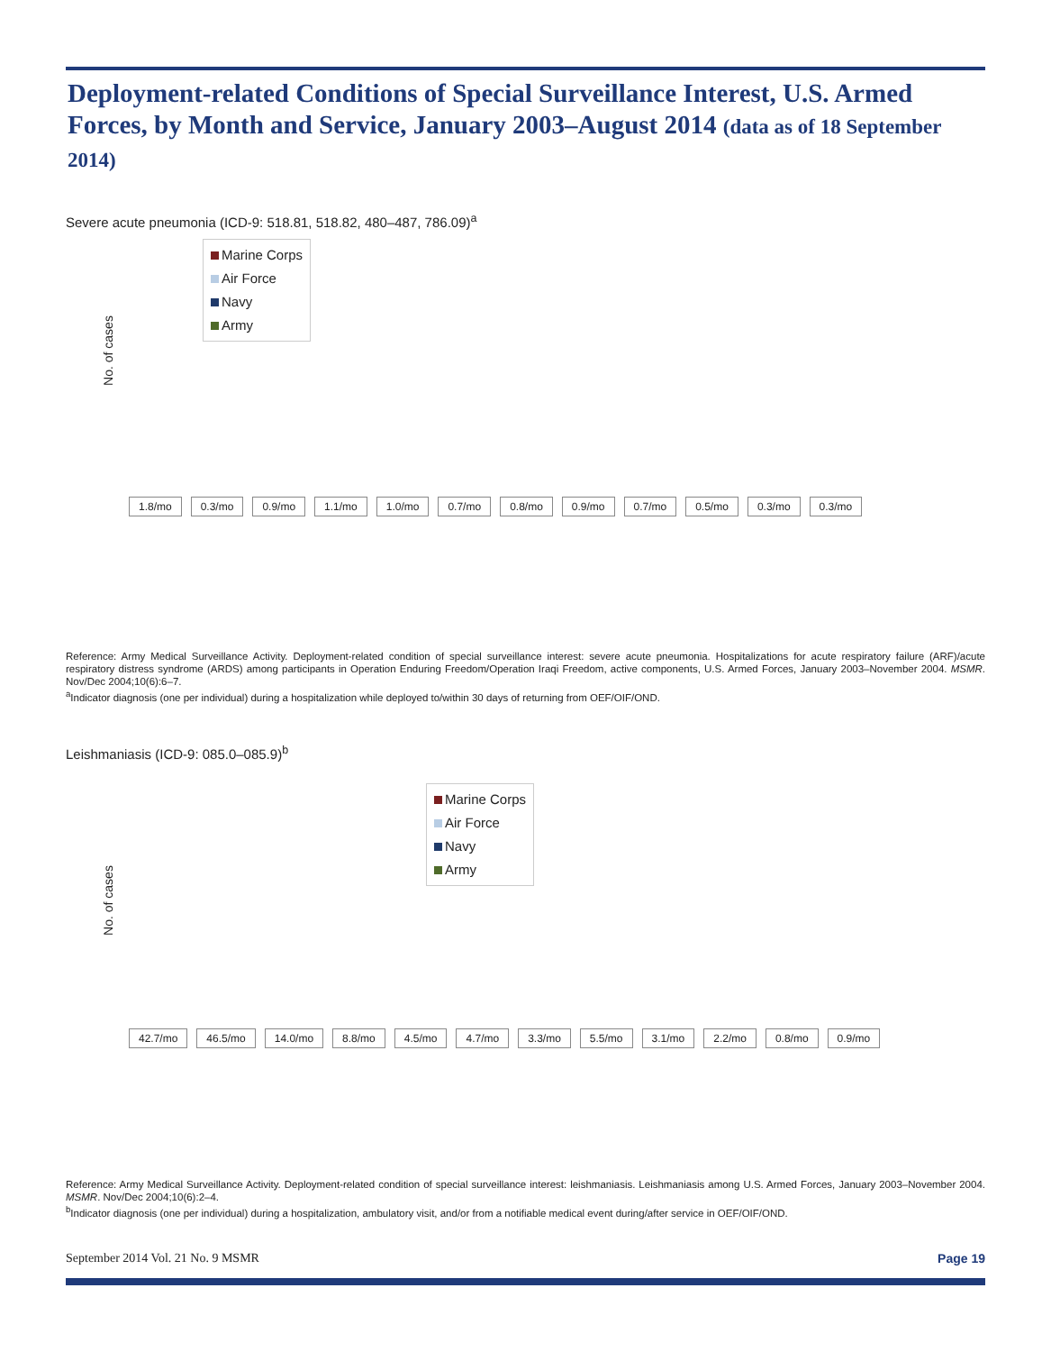Deployment-related Conditions of Special Surveillance Interest, U.S. Armed Forces, by Month and Service, January 2003–August 2014 (data as of 18 September 2014)
Severe acute pneumonia (ICD-9: 518.81, 518.82, 480–487, 786.09)<sup>a</sup>
Marine Corps
Air Force
Navy
Army
1.8/mo 0.3/mo 0.9/mo 1.1/mo 1.0/mo 0.7/mo 0.8/mo 0.9/mo 0.7/mo 0.5/mo 0.3/mo 0.3/mo
No. of cases
Reference: Army Medical Surveillance Activity. Deployment-related condition of special surveillance interest: severe acute pneumonia. Hospitalizations for acute respiratory failure (ARF)/acute respiratory distress syndrome (ARDS) among participants in Operation Enduring Freedom/Operation Iraqi Freedom, active components, U.S. Armed Forces, January 2003–November 2004. MSMR. Nov/Dec 2004;10(6):6–7.
<sup>a</sup> Indicator diagnosis (one per individual) during a hospitalization while deployed to/within 30 days of returning from OEF/OIF/OND.
Leishmaniasis (ICD-9: 085.0–085.9)<sup>b</sup>
Marine Corps
Air Force
Navy
Army
42.7/mo 46.5/mo 14.0/mo 8.8/mo 4.5/mo 4.7/mo 3.3/mo 5.5/mo 3.1/mo 2.2/mo 0.8/mo 0.9/mo
No. of cases
Reference: Army Medical Surveillance Activity. Deployment-related condition of special surveillance interest: leishmaniasis. Leishmaniasis among U.S. Armed Forces, January 2003–November 2004. MSMR. Nov/Dec 2004;10(6):2–4.
<sup>b</sup> Indicator diagnosis (one per individual) during a hospitalization, ambulatory visit, and/or from a notifiable medical event during/after service in OEF/OIF/OND.
September 2014 Vol. 21 No. 9 MSMR Page 19